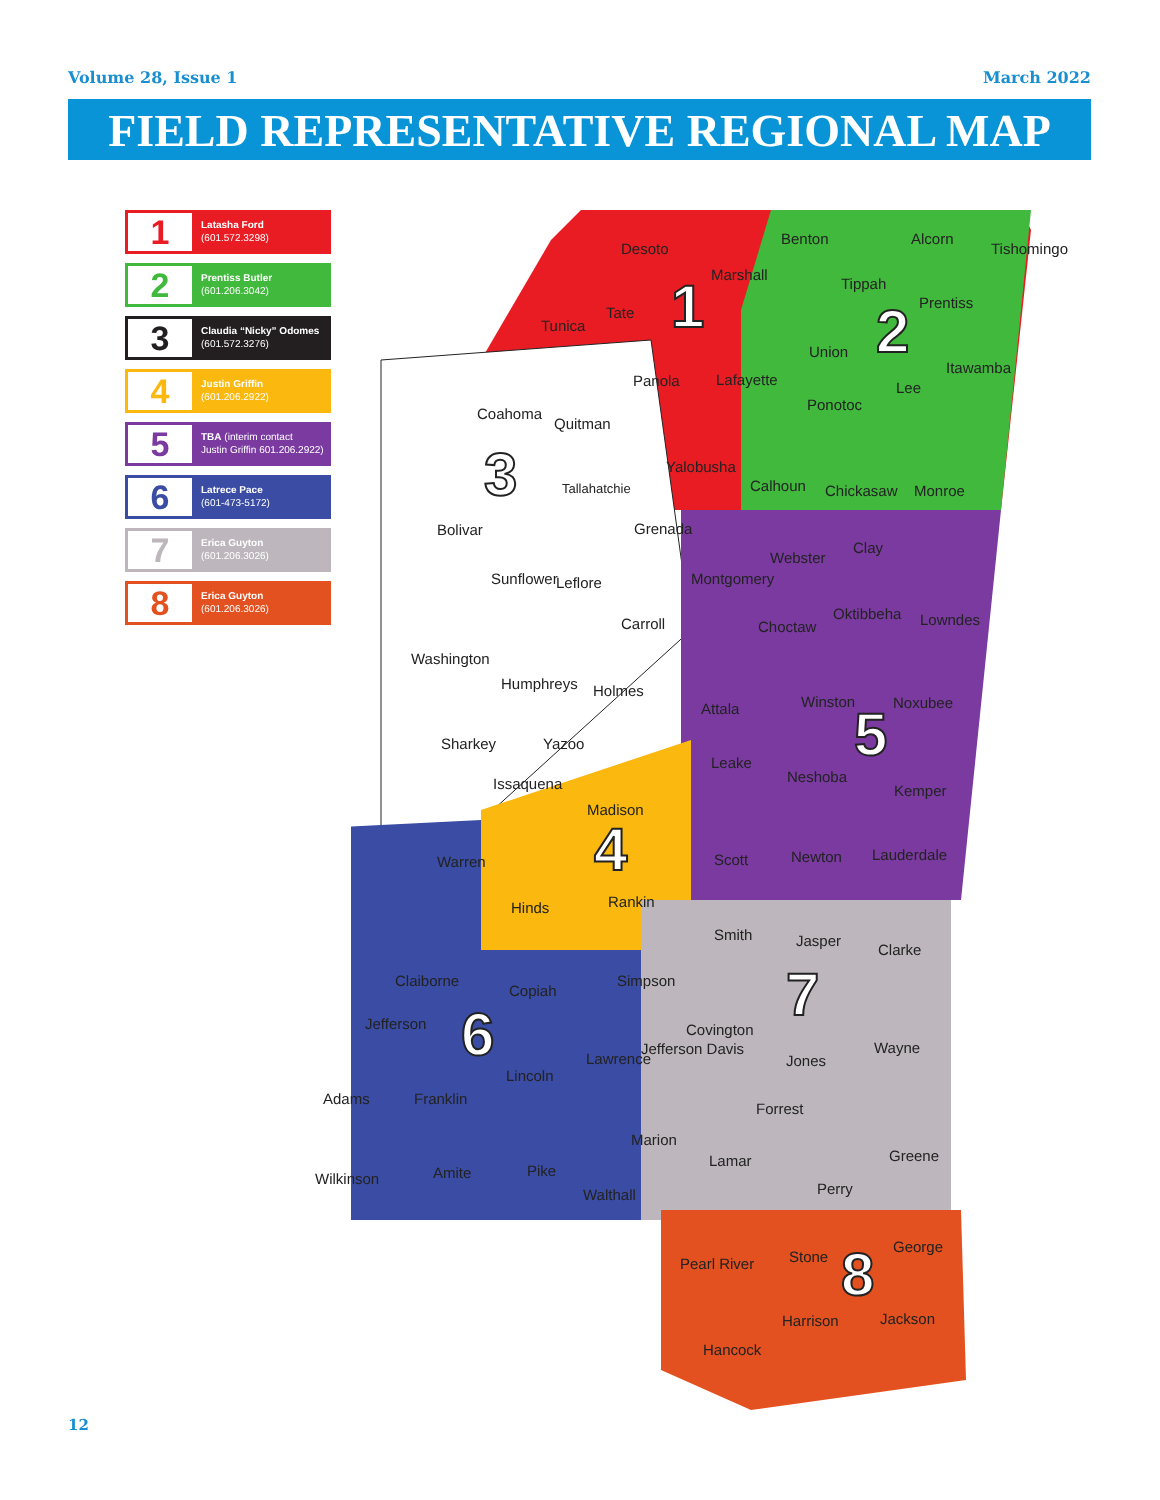Volume 28, Issue 1 March 2022
FIELD REPRESENTATIVE REGIONAL MAP
1
Latasha Ford
(601.572.3298)
2
Prentiss Butler
(601.206.3042)
3
Claudia “Nicky” Odomes
(601.572.3276)
4
Justin Griffin
(601.206.2922)
5
TBA (interim contact
Justin Griffin 601.206.2922)
6
Latrece Pace
(601-473-5172)
7
Erica Guyton
(601.206.3026)
8
Erica Guyton
(601.206.3026)
Desoto
Marshall
Benton Alcorn
Tishomingo
Tunica
Tate
Tippah
Prentiss
1 2
Union
Itawamba
Panola Lafayette Lee
Coahoma
Quitman
Ponotoc
Yalobusha
3 Tallahatchie Calhoun Chickasaw Monroe
Bolivar Grenada
Webster
Clay
Sunflower Leflore Montgomery
Carroll Choctaw
Oktibbeha Lowndes
Washington
Humphreys Holmes
Attala Winston Noxubee
5
Sharkey Yazoo
Leake
Neshoba
Kemper
Issaquena
Madison
4
Warren Scott Newton Lauderdale
Hinds Rankin
Smith Jasper
Clarke
Claiborne
Copiah
Simpson 7
Jefferson 6 Jefferson Davis
Covington
Lawrence
Wayne
Jones
Adams Franklin
Lincoln
Forrest
Marion
Greene
Lamar
Wilkinson Amite Pike
Walthall Perry
George
Stone
Pearl River 8
Harrison Jackson
Hancock
12